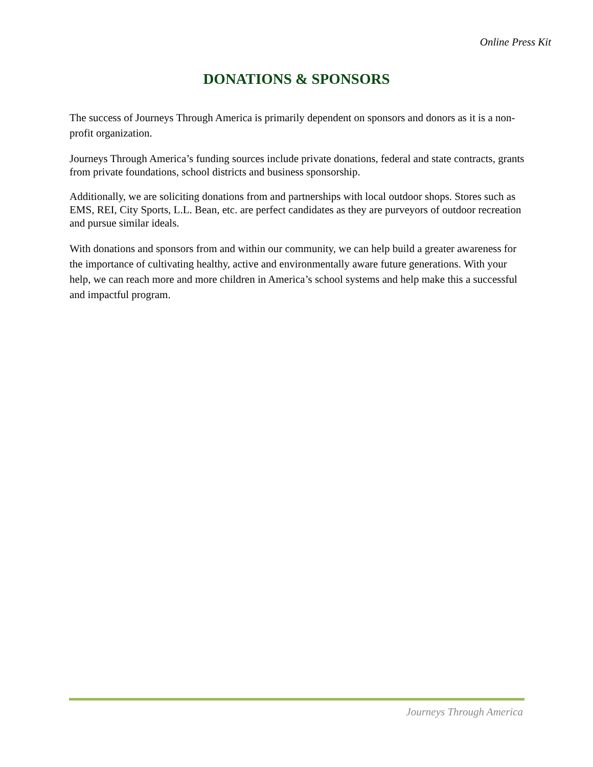Online Press Kit
DONATIONS & SPONSORS
The success of Journeys Through America is primarily dependent on sponsors and donors as it is a non-profit organization.
Journeys Through America’s funding sources include private donations, federal and state contracts, grants from private foundations, school districts and business sponsorship.
Additionally, we are soliciting donations from and partnerships with local outdoor shops. Stores such as EMS, REI, City Sports, L.L. Bean, etc. are perfect candidates as they are purveyors of outdoor recreation and pursue similar ideals.
With donations and sponsors from and within our community, we can help build a greater awareness for the importance of cultivating healthy, active and environmentally aware future generations. With your help, we can reach more and more children in America’s school systems and help make this a successful and impactful program.
Journeys Through America